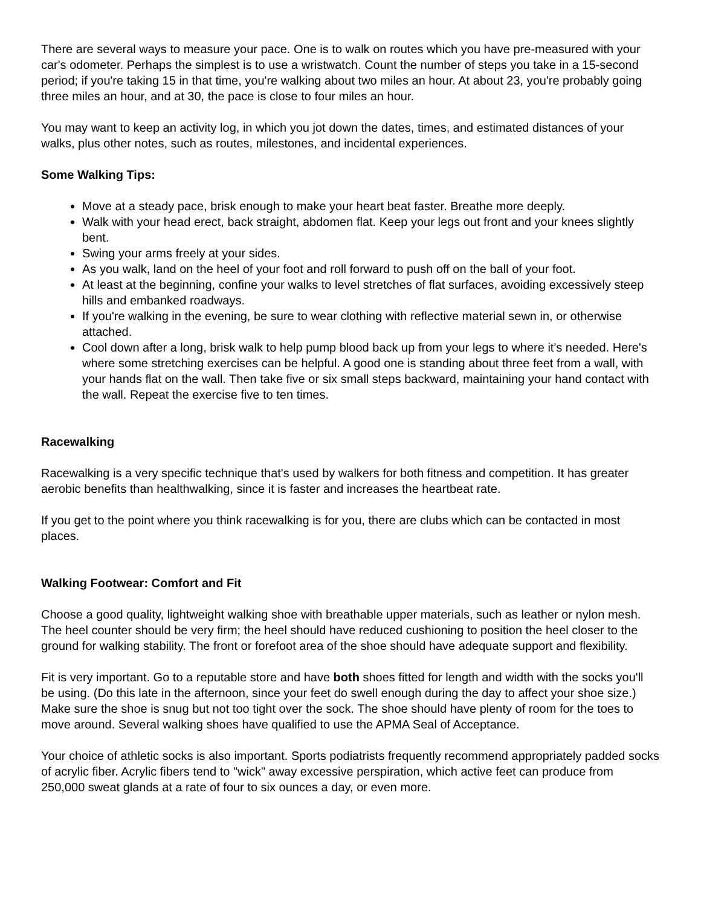There are several ways to measure your pace. One is to walk on routes which you have pre-measured with your car's odometer. Perhaps the simplest is to use a wristwatch. Count the number of steps you take in a 15-second period; if you're taking 15 in that time, you're walking about two miles an hour. At about 23, you're probably going three miles an hour, and at 30, the pace is close to four miles an hour.
You may want to keep an activity log, in which you jot down the dates, times, and estimated distances of your walks, plus other notes, such as routes, milestones, and incidental experiences.
Some Walking Tips:
Move at a steady pace, brisk enough to make your heart beat faster. Breathe more deeply.
Walk with your head erect, back straight, abdomen flat. Keep your legs out front and your knees slightly bent.
Swing your arms freely at your sides.
As you walk, land on the heel of your foot and roll forward to push off on the ball of your foot.
At least at the beginning, confine your walks to level stretches of flat surfaces, avoiding excessively steep hills and embanked roadways.
If you're walking in the evening, be sure to wear clothing with reflective material sewn in, or otherwise attached.
Cool down after a long, brisk walk to help pump blood back up from your legs to where it's needed. Here's where some stretching exercises can be helpful. A good one is standing about three feet from a wall, with your hands flat on the wall. Then take five or six small steps backward, maintaining your hand contact with the wall. Repeat the exercise five to ten times.
Racewalking
Racewalking is a very specific technique that's used by walkers for both fitness and competition. It has greater aerobic benefits than healthwalking, since it is faster and increases the heartbeat rate.
If you get to the point where you think racewalking is for you, there are clubs which can be contacted in most places.
Walking Footwear: Comfort and Fit
Choose a good quality, lightweight walking shoe with breathable upper materials, such as leather or nylon mesh. The heel counter should be very firm; the heel should have reduced cushioning to position the heel closer to the ground for walking stability. The front or forefoot area of the shoe should have adequate support and flexibility.
Fit is very important. Go to a reputable store and have both shoes fitted for length and width with the socks you'll be using. (Do this late in the afternoon, since your feet do swell enough during the day to affect your shoe size.) Make sure the shoe is snug but not too tight over the sock. The shoe should have plenty of room for the toes to move around. Several walking shoes have qualified to use the APMA Seal of Acceptance.
Your choice of athletic socks is also important. Sports podiatrists frequently recommend appropriately padded socks of acrylic fiber. Acrylic fibers tend to "wick" away excessive perspiration, which active feet can produce from 250,000 sweat glands at a rate of four to six ounces a day, or even more.